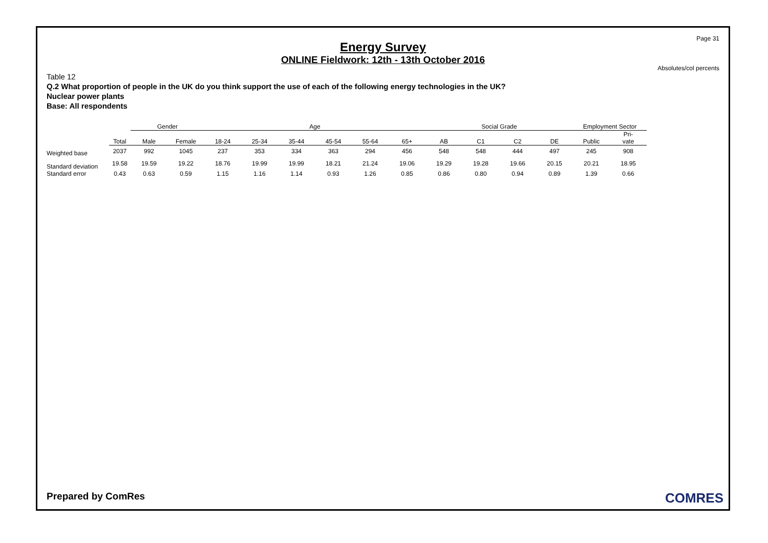Page 31
Energy Survey
ONLINE Fieldwork: 12th - 13th October 2016
Absolutes/col percents
Table 12
Q.2 What proportion of people in the UK do you think support the use of each of the following energy technologies in the UK?
Nuclear power plants
Base: All respondents
| | | Gender | | Age | | | | | | Social Grade | | | | Employment Sector | |
| --- | --- | --- | --- | --- | --- | --- | --- | --- | --- | --- | --- | --- | --- | --- | --- |
| | Total | Male | Female | 18-24 | 25-34 | 35-44 | 45-54 | 55-64 | 65+ | AB | C1 | C2 | DE | Public | Pri- vate |
| Weighted base | 2037 | 992 | 1045 | 237 | 353 | 334 | 363 | 294 | 456 | 548 | 548 | 444 | 497 | 245 | 908 |
| Standard deviation | 19.58 | 19.59 | 19.22 | 18.76 | 19.99 | 19.99 | 18.21 | 21.24 | 19.06 | 19.29 | 19.28 | 19.66 | 20.15 | 20.21 | 18.95 |
| Standard error | 0.43 | 0.63 | 0.59 | 1.15 | 1.16 | 1.14 | 0.93 | 1.26 | 0.85 | 0.86 | 0.80 | 0.94 | 0.89 | 1.39 | 0.66 |
Prepared by ComRes COMRES